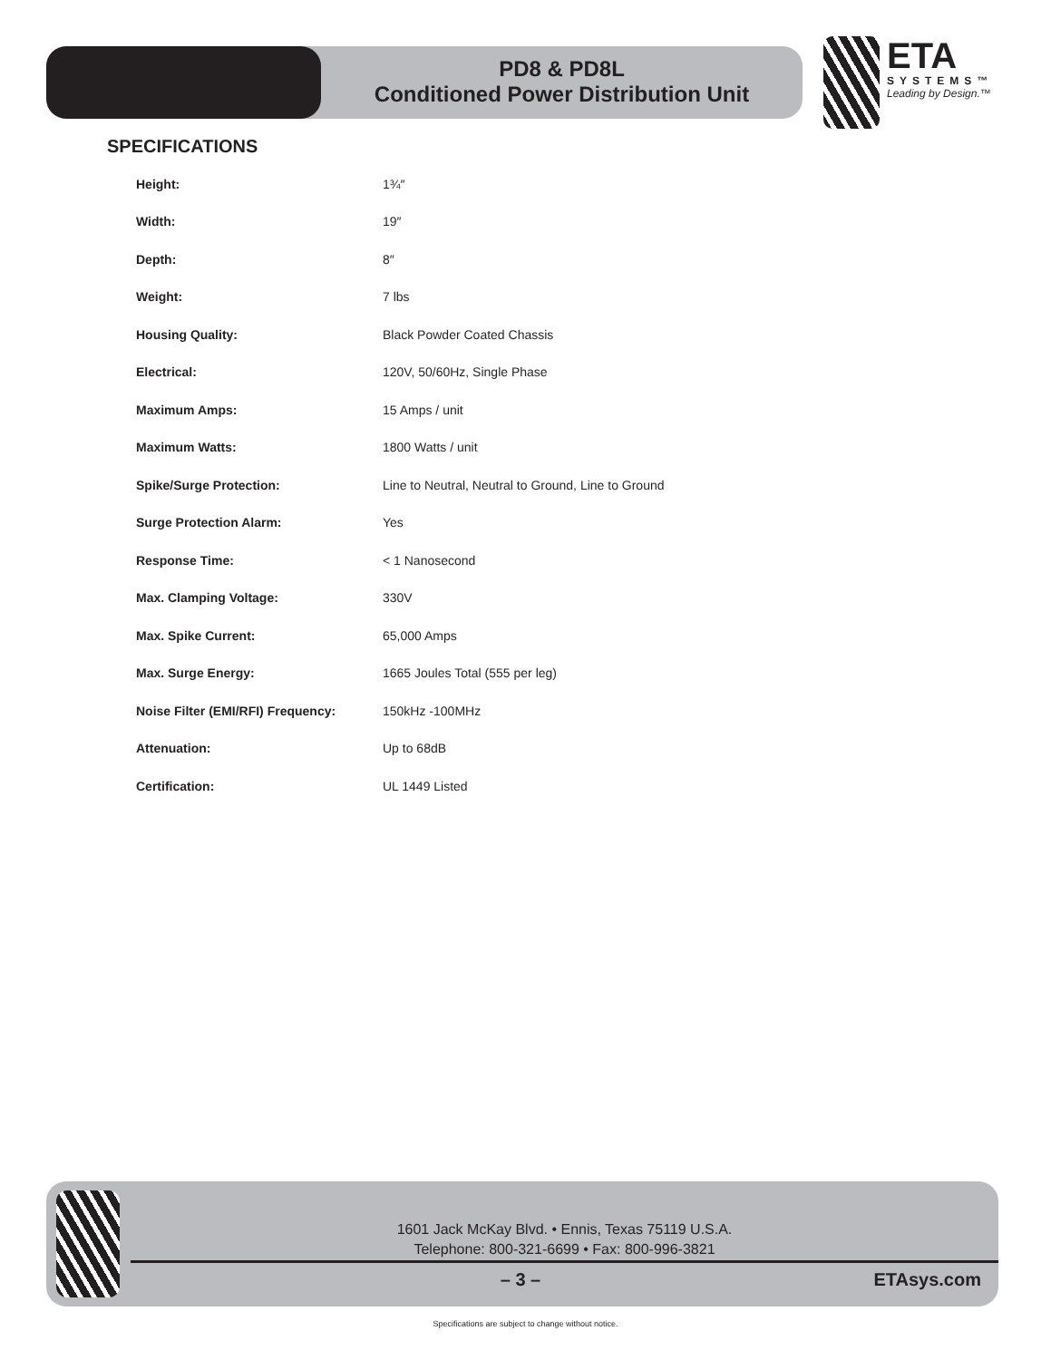PD8 & PD8L
Conditioned Power Distribution Unit
ETA
SYSTEMS™
Leading by Design.™
SPECIFICATIONS
| Height: | 1¾″ |
| Width: | 19″ |
| Depth: | 8″ |
| Weight: | 7 lbs |
| Housing Quality: | Black Powder Coated Chassis |
| Electrical: | 120V, 50/60Hz, Single Phase |
| Maximum Amps: | 15 Amps / unit |
| Maximum Watts: | 1800 Watts / unit |
| Spike/Surge Protection: | Line to Neutral, Neutral to Ground, Line to Ground |
| Surge Protection Alarm: | Yes |
| Response Time: | < 1 Nanosecond |
| Max. Clamping Voltage: | 330V |
| Max. Spike Current: | 65,000 Amps |
| Max. Surge Energy: | 1665 Joules Total (555 per leg) |
| Noise Filter (EMI/RFI) Frequency: | 150kHz -100MHz |
| Attenuation: | Up to 68dB |
| Certification: | UL 1449 Listed |
1601 Jack McKay Blvd. • Ennis, Texas 75119 U.S.A.
Telephone: 800-321-6699 • Fax: 800-996-3821
– 3 – ETAsys.com
Specifications are subject to change without notice.